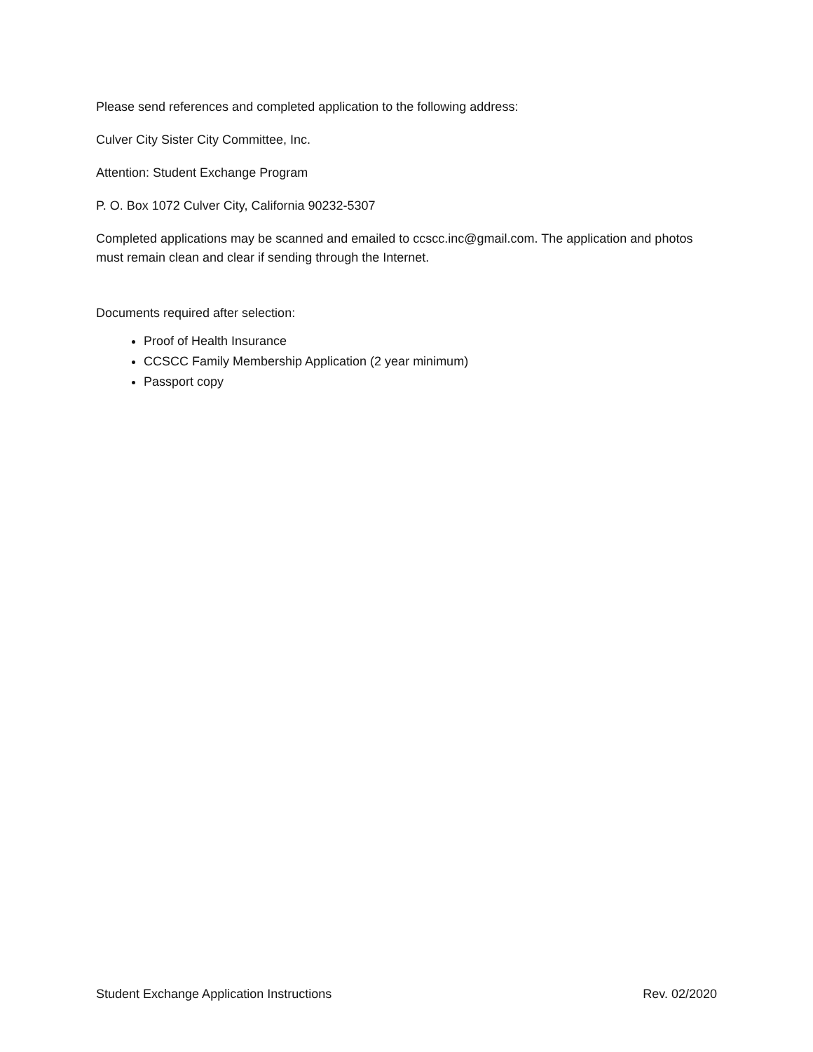Please send references and completed application to the following address:
Culver City Sister City Committee, Inc.
Attention: Student Exchange Program
P. O. Box 1072 Culver City, California 90232-5307
Completed applications may be scanned and emailed to ccscc.inc@gmail.com. The application and photos must remain clean and clear if sending through the Internet.
Documents required after selection:
Proof of Health Insurance
CCSCC Family Membership Application (2 year minimum)
Passport copy
Student Exchange Application Instructions Rev. 02/2020